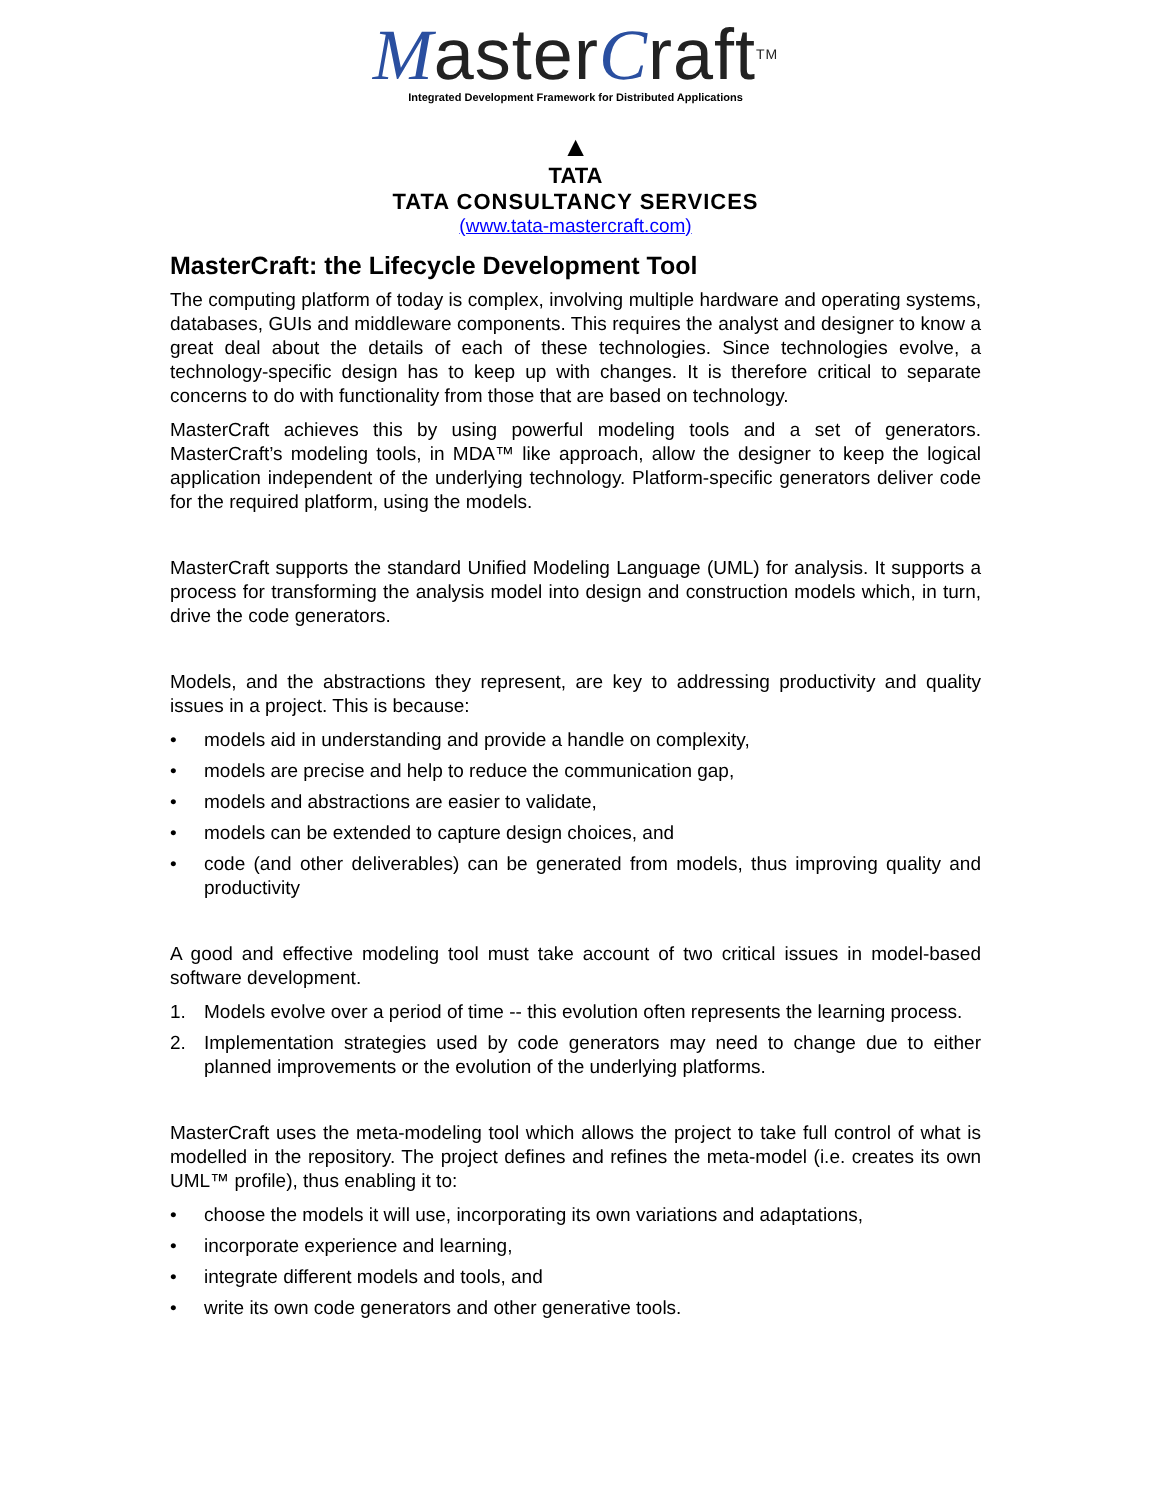MasterCraft<sup>TM</sup>
Integrated Development Framework for Distributed Applications
▲
TATA
TATA CONSULTANCY SERVICES
(www.tata-mastercraft.com)
MasterCraft: the Lifecycle Development Tool
The computing platform of today is complex, involving multiple hardware and operating systems, databases, GUIs and middleware components. This requires the analyst and designer to know a great deal about the details of each of these technologies. Since technologies evolve, a technology-specific design has to keep up with changes. It is therefore critical to separate concerns to do with functionality from those that are based on technology.
MasterCraft achieves this by using powerful modeling tools and a set of generators. MasterCraft’s modeling tools, in MDA™ like approach, allow the designer to keep the logical application independent of the underlying technology. Platform-specific generators deliver code for the required platform, using the models.
MasterCraft supports the standard Unified Modeling Language (UML) for analysis. It supports a process for transforming the analysis model into design and construction models which, in turn, drive the code generators.
Models, and the abstractions they represent, are key to addressing productivity and quality issues in a project. This is because:
• models aid in understanding and provide a handle on complexity,
• models are precise and help to reduce the communication gap,
• models and abstractions are easier to validate,
• models can be extended to capture design choices, and
• code (and other deliverables) can be generated from models, thus improving quality and productivity
A good and effective modeling tool must take account of two critical issues in model-based software development.
1. Models evolve over a period of time -- this evolution often represents the learning process.
2. Implementation strategies used by code generators may need to change due to either planned improvements or the evolution of the underlying platforms.
MasterCraft uses the meta-modeling tool which allows the project to take full control of what is modelled in the repository. The project defines and refines the meta-model (i.e. creates its own UML™ profile), thus enabling it to:
• choose the models it will use, incorporating its own variations and adaptations,
• incorporate experience and learning,
• integrate different models and tools, and
• write its own code generators and other generative tools.